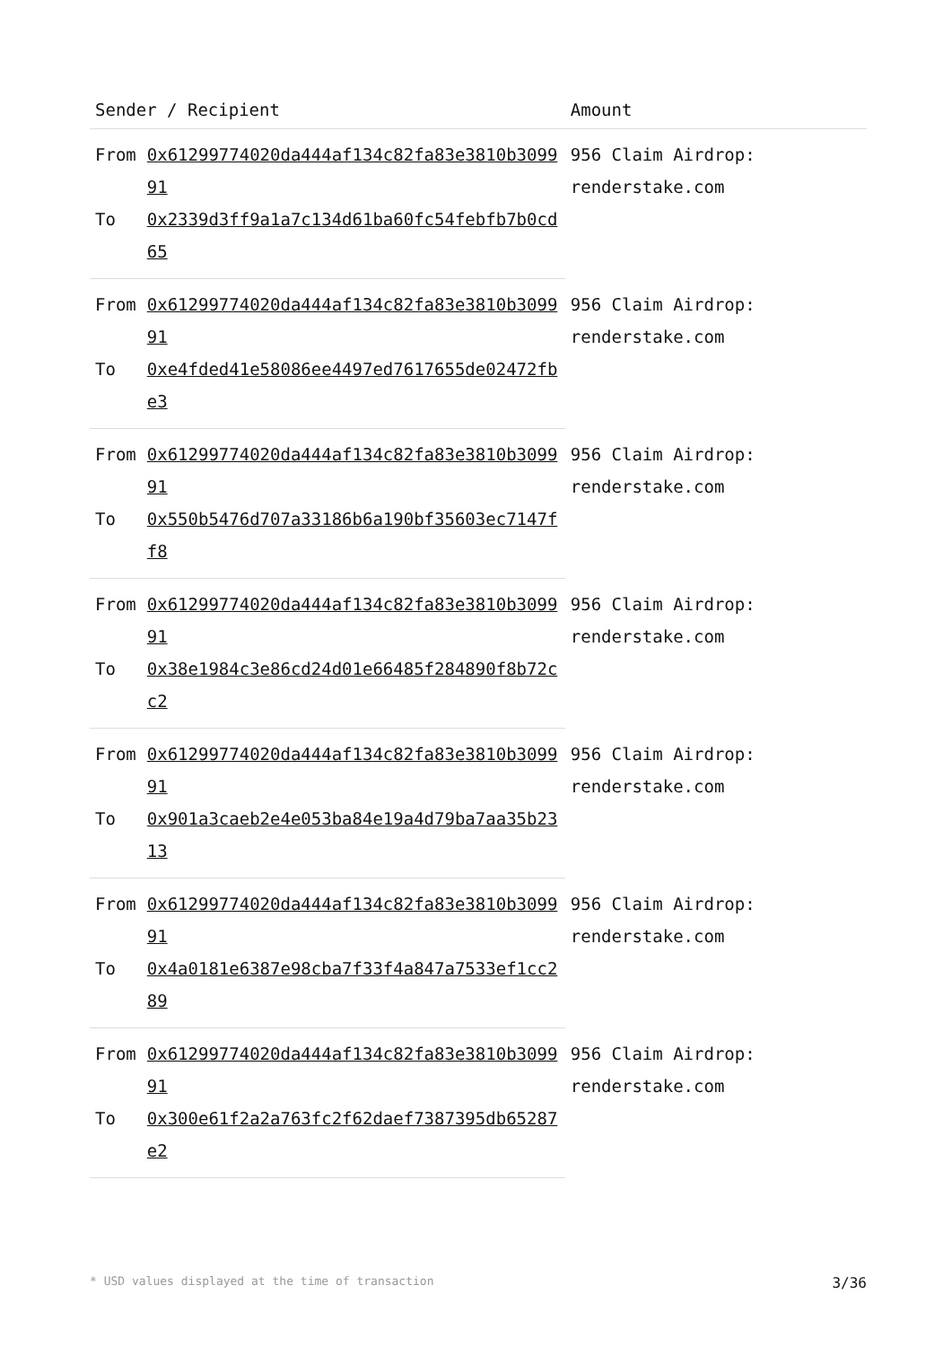| Sender / Recipient | | Amount |
| --- | --- | --- |
| From | 0x61299774020da444af134c82fa83e3810b309991 | 956 Claim Airdrop: renderstake.com |
| To | 0x2339d3ff9a1a7c134d61ba60fc54febfb7b0cd65 | |
| From | 0x61299774020da444af134c82fa83e3810b309991 | 956 Claim Airdrop: renderstake.com |
| To | 0xe4fded41e58086ee4497ed7617655de02472fbe3 | |
| From | 0x61299774020da444af134c82fa83e3810b309991 | 956 Claim Airdrop: renderstake.com |
| To | 0x550b5476d707a33186b6a190bf35603ec7147ff8 | |
| From | 0x61299774020da444af134c82fa83e3810b309991 | 956 Claim Airdrop: renderstake.com |
| To | 0x38e1984c3e86cd24d01e66485f284890f8b72cc2 | |
| From | 0x61299774020da444af134c82fa83e3810b309991 | 956 Claim Airdrop: renderstake.com |
| To | 0x901a3caeb2e4e053ba84e19a4d79ba7aa35b2313 | |
| From | 0x61299774020da444af134c82fa83e3810b309991 | 956 Claim Airdrop: renderstake.com |
| To | 0x4a0181e6387e98cba7f33f4a847a7533ef1cc289 | |
| From | 0x61299774020da444af134c82fa83e3810b309991 | 956 Claim Airdrop: renderstake.com |
| To | 0x300e61f2a2a763fc2f62daef7387395db65287e2 | |
* USD values displayed at the time of transaction 3/36